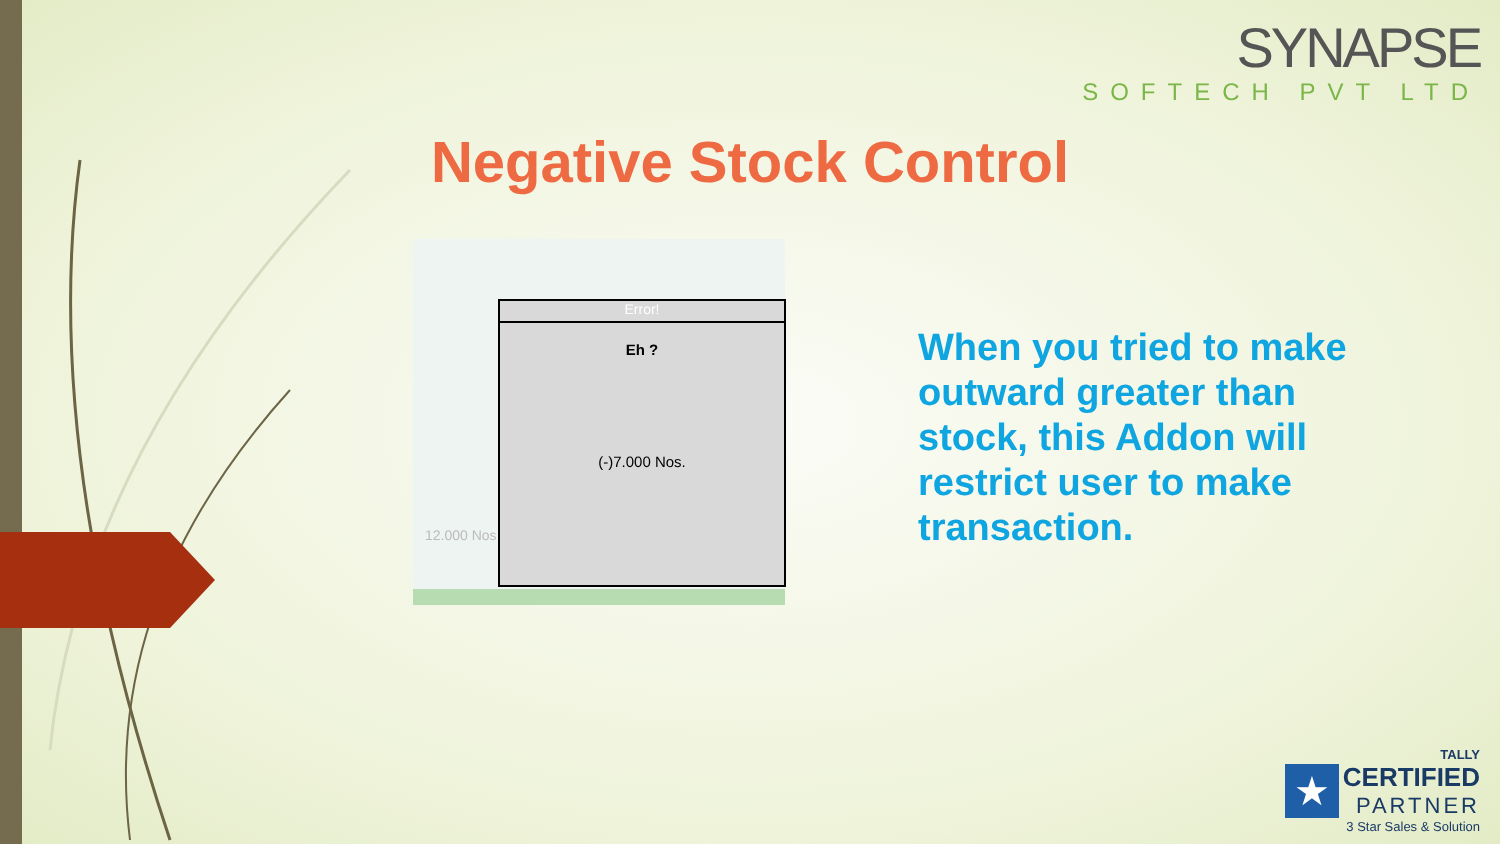SYNAPSE
SOFTECH PVT LTD
Negative Stock Control
12.000 Nos
Error!
Eh ?
(-)7.000 Nos.
When you tried to make outward greater than stock, this Addon will restrict user to make transaction.
★ TALLY
CERTIFIED
PARTNER
3 Star Sales & Solution